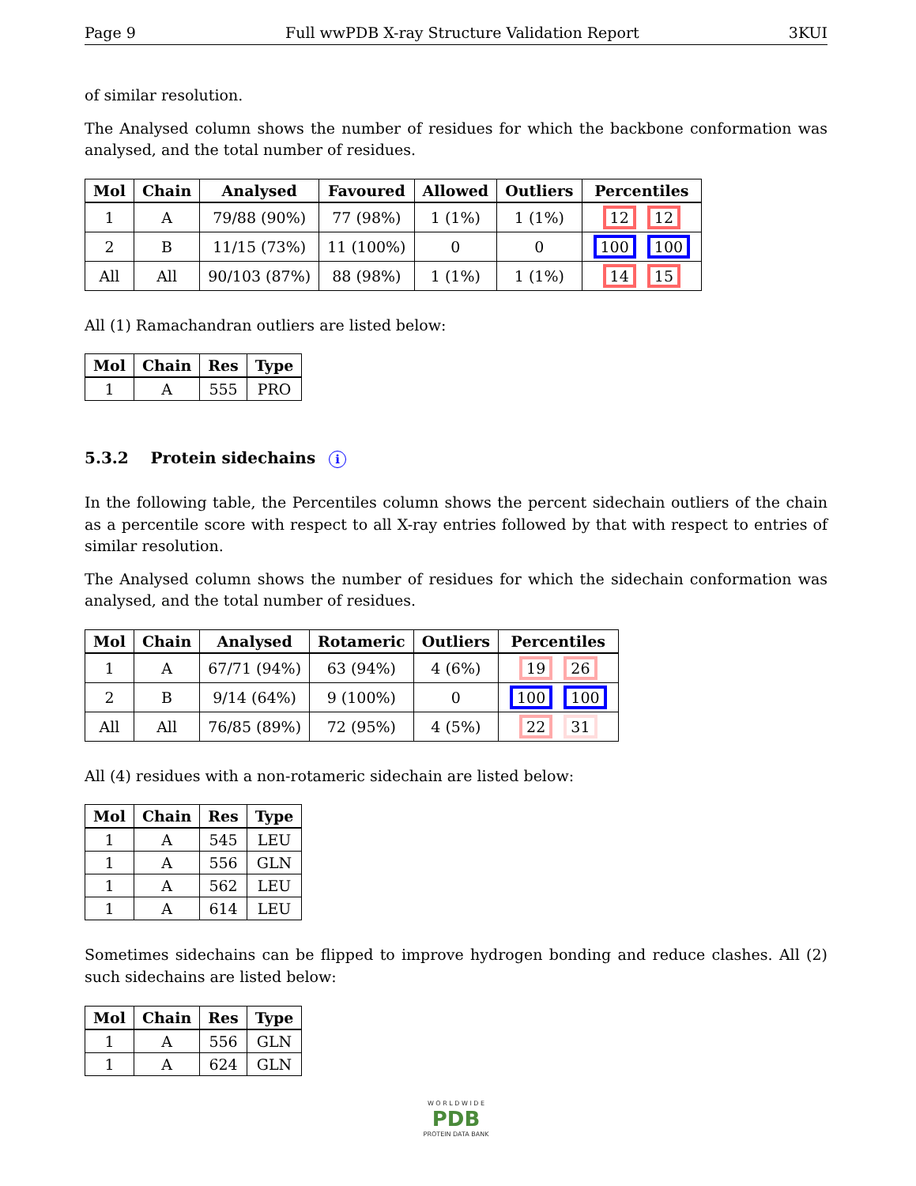Page 9 Full wwPDB X-ray Structure Validation Report 3KUI
of similar resolution.
The Analysed column shows the number of residues for which the backbone conformation was analysed, and the total number of residues.
| Mol | Chain | Analysed | Favoured | Allowed | Outliers | Percentiles |
| --- | --- | --- | --- | --- | --- | --- |
| 1 | A | 79/88 (90%) | 77 (98%) | 1 (1%) | 1 (1%) | 12 12 |
| 2 | B | 11/15 (73%) | 11 (100%) | 0 | 0 | 100 100 |
| All | All | 90/103 (87%) | 88 (98%) | 1 (1%) | 1 (1%) | 14 15 |
All (1) Ramachandran outliers are listed below:
| Mol | Chain | Res | Type |
| --- | --- | --- | --- |
| 1 | A | 555 | PRO |
5.3.2 Protein sidechains i
In the following table, the Percentiles column shows the percent sidechain outliers of the chain as a percentile score with respect to all X-ray entries followed by that with respect to entries of similar resolution.
The Analysed column shows the number of residues for which the sidechain conformation was analysed, and the total number of residues.
| Mol | Chain | Analysed | Rotameric | Outliers | Percentiles |
| --- | --- | --- | --- | --- | --- |
| 1 | A | 67/71 (94%) | 63 (94%) | 4 (6%) | 19 26 |
| 2 | B | 9/14 (64%) | 9 (100%) | 0 | 100 100 |
| All | All | 76/85 (89%) | 72 (95%) | 4 (5%) | 22 31 |
All (4) residues with a non-rotameric sidechain are listed below:
| Mol | Chain | Res | Type |
| --- | --- | --- | --- |
| 1 | A | 545 | LEU |
| 1 | A | 556 | GLN |
| 1 | A | 562 | LEU |
| 1 | A | 614 | LEU |
Sometimes sidechains can be flipped to improve hydrogen bonding and reduce clashes. All (2) such sidechains are listed below:
| Mol | Chain | Res | Type |
| --- | --- | --- | --- |
| 1 | A | 556 | GLN |
| 1 | A | 624 | GLN |
W O R L D W I D E
PDB
PROTEIN DATA BANK